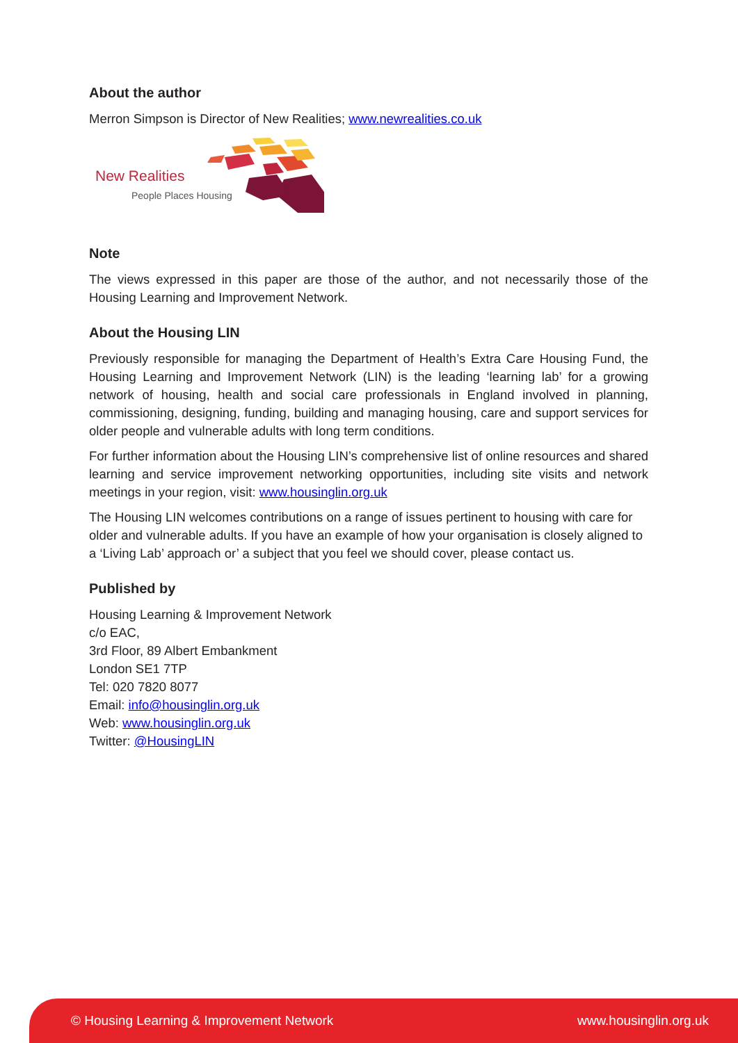About the author
Merron Simpson is Director of New Realities; www.newrealities.co.uk
New Realities
People Places Housing
Note
The views expressed in this paper are those of the author, and not necessarily those of the Housing Learning and Improvement Network.
About the Housing LIN
Previously responsible for managing the Department of Health’s Extra Care Housing Fund, the Housing Learning and Improvement Network (LIN) is the leading ‘learning lab’ for a growing network of housing, health and social care professionals in England involved in planning, commissioning, designing, funding, building and managing housing, care and support services for older people and vulnerable adults with long term conditions.
For further information about the Housing LIN’s comprehensive list of online resources and shared learning and service improvement networking opportunities, including site visits and network meetings in your region, visit: www.housinglin.org.uk
The Housing LIN welcomes contributions on a range of issues pertinent to housing with care for older and vulnerable adults. If you have an example of how your organisation is closely aligned to a ‘Living Lab’ approach or’ a subject that you feel we should cover, please contact us.
Published by
Housing Learning & Improvement Network
c/o EAC,
3rd Floor, 89 Albert Embankment
London SE1 7TP
Tel: 020 7820 8077
Email: info@housinglin.org.uk
Web: www.housinglin.org.uk
Twitter: @HousingLIN
© Housing Learning & Improvement Network www.housinglin.org.uk